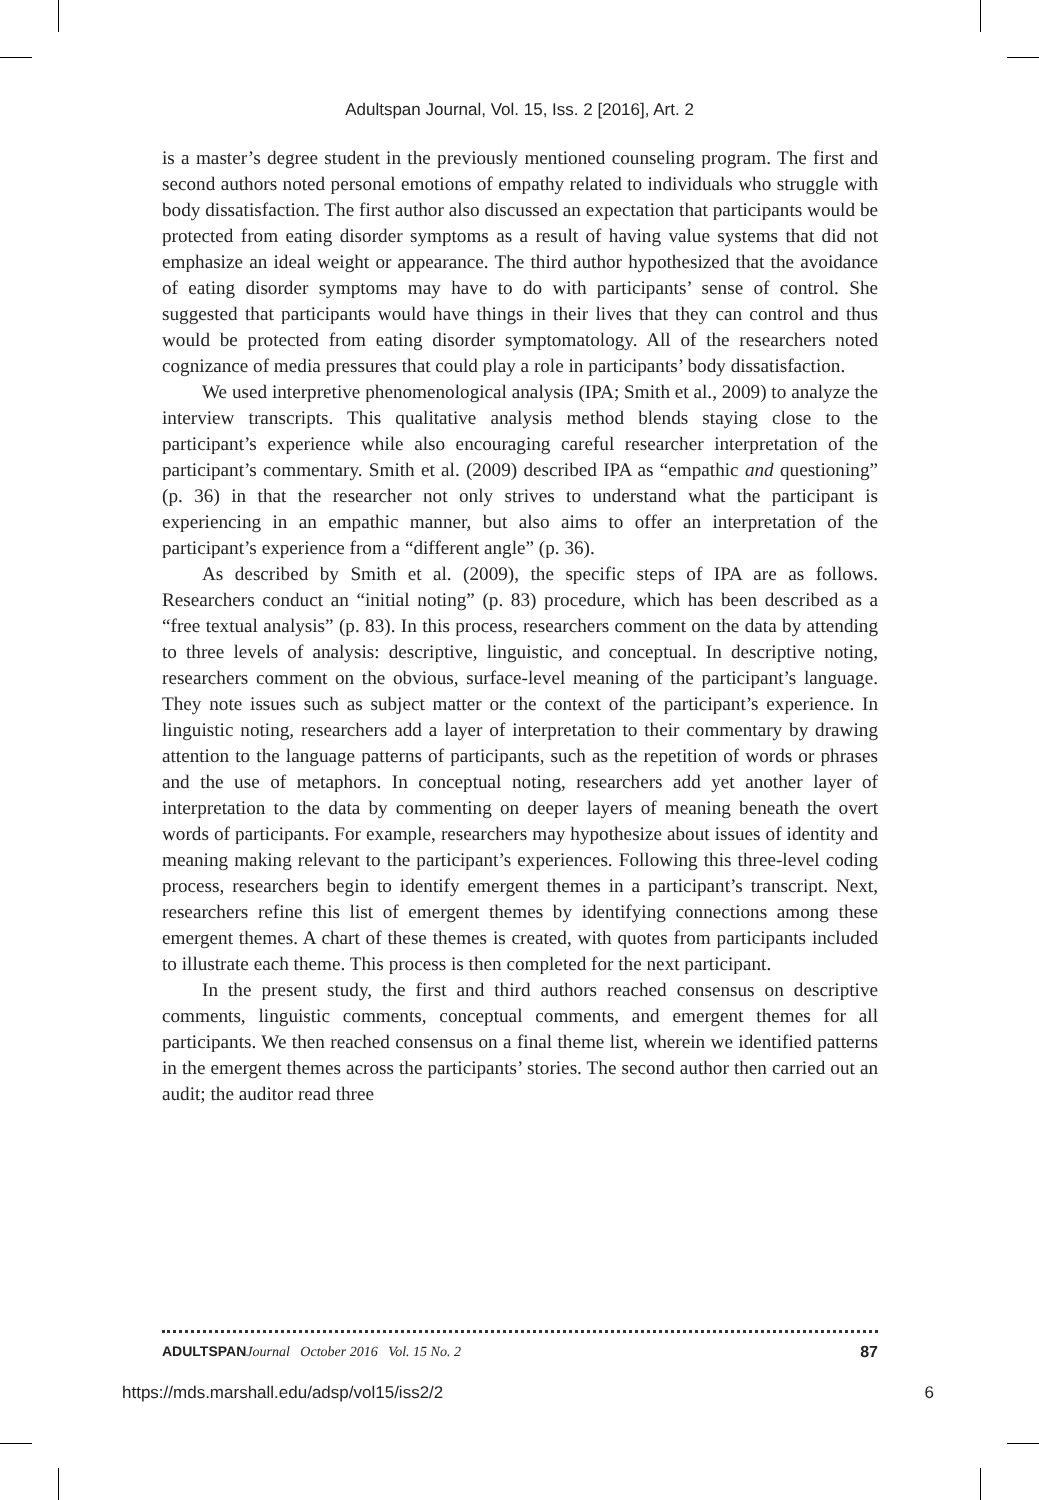Adultspan Journal, Vol. 15, Iss. 2 [2016], Art. 2
is a master’s degree student in the previously mentioned counseling program. The first and second authors noted personal emotions of empathy related to individuals who struggle with body dissatisfaction. The first author also discussed an expectation that participants would be protected from eating disorder symptoms as a result of having value systems that did not emphasize an ideal weight or appearance. The third author hypothesized that the avoidance of eating disorder symptoms may have to do with participants’ sense of control. She suggested that participants would have things in their lives that they can control and thus would be protected from eating disorder symptomatology. All of the researchers noted cognizance of media pressures that could play a role in participants’ body dissatisfaction.
We used interpretive phenomenological analysis (IPA; Smith et al., 2009) to analyze the interview transcripts. This qualitative analysis method blends staying close to the participant’s experience while also encouraging careful researcher interpretation of the participant’s commentary. Smith et al. (2009) described IPA as “empathic and questioning” (p. 36) in that the researcher not only strives to understand what the participant is experiencing in an empathic manner, but also aims to offer an interpretation of the participant’s experience from a “different angle” (p. 36).
As described by Smith et al. (2009), the specific steps of IPA are as follows. Researchers conduct an “initial noting” (p. 83) procedure, which has been described as a “free textual analysis” (p. 83). In this process, researchers comment on the data by attending to three levels of analysis: descriptive, linguistic, and conceptual. In descriptive noting, researchers comment on the obvious, surface-level meaning of the participant’s language. They note issues such as subject matter or the context of the participant’s experience. In linguistic noting, researchers add a layer of interpretation to their commentary by drawing attention to the language patterns of participants, such as the repetition of words or phrases and the use of metaphors. In conceptual noting, researchers add yet another layer of interpretation to the data by commenting on deeper layers of meaning beneath the overt words of participants. For example, researchers may hypothesize about issues of identity and meaning making relevant to the participant’s experiences. Following this three-level coding process, researchers begin to identify emergent themes in a participant’s transcript. Next, researchers refine this list of emergent themes by identifying connections among these emergent themes. A chart of these themes is created, with quotes from participants included to illustrate each theme. This process is then completed for the next participant.
In the present study, the first and third authors reached consensus on descriptive comments, linguistic comments, conceptual comments, and emergent themes for all participants. We then reached consensus on a final theme list, wherein we identified patterns in the emergent themes across the participants’ stories. The second author then carried out an audit; the auditor read three
ADULTSPAN Journal October 2016 Vol. 15 No. 2 87
https://mds.marshall.edu/adsp/vol15/iss2/2 6